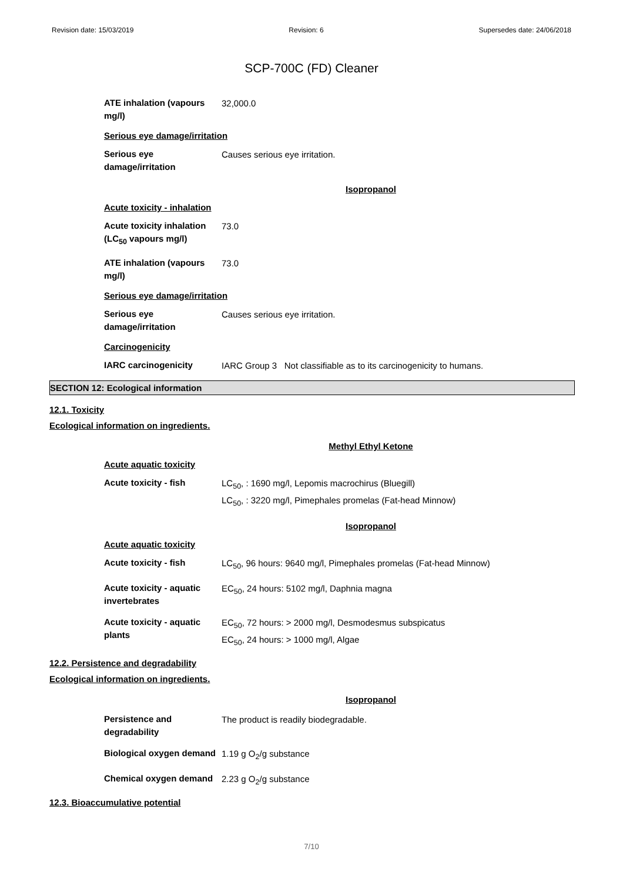Revision date: 15/03/2019 Revision: 6 Supersedes date: 24/06/2018
SCP-700C (FD) Cleaner
ATE inhalation (vapours mg/l)
32,000.0
Serious eye damage/irritation
Serious eye damage/irritation
Causes serious eye irritation.
Isopropanol
Acute toxicity - inhalation
Acute toxicity inhalation (LC<sub>50</sub> vapours mg/l)
73.0
ATE inhalation (vapours mg/l)
73.0
Serious eye damage/irritation
Serious eye damage/irritation
Causes serious eye irritation.
Carcinogenicity
IARC carcinogenicity
IARC Group 3 Not classifiable as to its carcinogenicity to humans.
SECTION 12: Ecological information
12.1. Toxicity
Ecological information on ingredients.
Methyl Ethyl Ketone
Acute aquatic toxicity
Acute toxicity - fish
LC<sub>50</sub>, : 1690 mg/l, Lepomis macrochirus (Bluegill)
LC<sub>50</sub>, : 3220 mg/l, Pimephales promelas (Fat-head Minnow)
Isopropanol
Acute aquatic toxicity
Acute toxicity - fish
LC<sub>50</sub>, 96 hours: 9640 mg/l, Pimephales promelas (Fat-head Minnow)
Acute toxicity - aquatic invertebrates
EC<sub>50</sub>, 24 hours: 5102 mg/l, Daphnia magna
Acute toxicity - aquatic plants
EC<sub>50</sub>, 72 hours: > 2000 mg/l, Desmodesmus subspicatus
EC<sub>50</sub>, 24 hours: > 1000 mg/l, Algae
12.2. Persistence and degradability
Ecological information on ingredients.
Isopropanol
Persistence and degradability
The product is readily biodegradable.
Biological oxygen demand
1.19 g O<sub>2</sub>/g substance
Chemical oxygen demand
2.23 g O<sub>2</sub>/g substance
12.3. Bioaccumulative potential
7/10